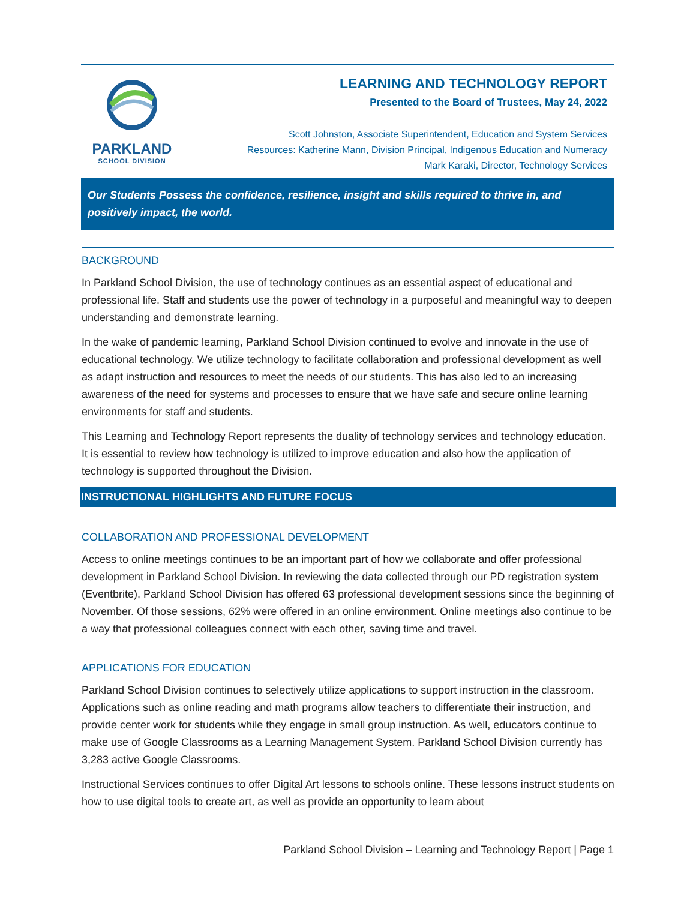PARKLAND
SCHOOL DIVISION
LEARNING AND TECHNOLOGY REPORT
Presented to the Board of Trustees, May 24, 2022
Scott Johnston, Associate Superintendent, Education and System Services
Resources: Katherine Mann, Division Principal, Indigenous Education and Numeracy
Mark Karaki, Director, Technology Services
Our Students Possess the confidence, resilience, insight and skills required to thrive in, and positively impact, the world.
BACKGROUND
In Parkland School Division, the use of technology continues as an essential aspect of educational and professional life. Staff and students use the power of technology in a purposeful and meaningful way to deepen understanding and demonstrate learning.
In the wake of pandemic learning, Parkland School Division continued to evolve and innovate in the use of educational technology. We utilize technology to facilitate collaboration and professional development as well as adapt instruction and resources to meet the needs of our students. This has also led to an increasing awareness of the need for systems and processes to ensure that we have safe and secure online learning environments for staff and students.
This Learning and Technology Report represents the duality of technology services and technology education. It is essential to review how technology is utilized to improve education and also how the application of technology is supported throughout the Division.
INSTRUCTIONAL HIGHLIGHTS AND FUTURE FOCUS
COLLABORATION AND PROFESSIONAL DEVELOPMENT
Access to online meetings continues to be an important part of how we collaborate and offer professional development in Parkland School Division. In reviewing the data collected through our PD registration system (Eventbrite), Parkland School Division has offered 63 professional development sessions since the beginning of November. Of those sessions, 62% were offered in an online environment. Online meetings also continue to be a way that professional colleagues connect with each other, saving time and travel.
APPLICATIONS FOR EDUCATION
Parkland School Division continues to selectively utilize applications to support instruction in the classroom. Applications such as online reading and math programs allow teachers to differentiate their instruction, and provide center work for students while they engage in small group instruction. As well, educators continue to make use of Google Classrooms as a Learning Management System. Parkland School Division currently has 3,283 active Google Classrooms.
Instructional Services continues to offer Digital Art lessons to schools online. These lessons instruct students on how to use digital tools to create art, as well as provide an opportunity to learn about
Parkland School Division – Learning and Technology Report | Page 1